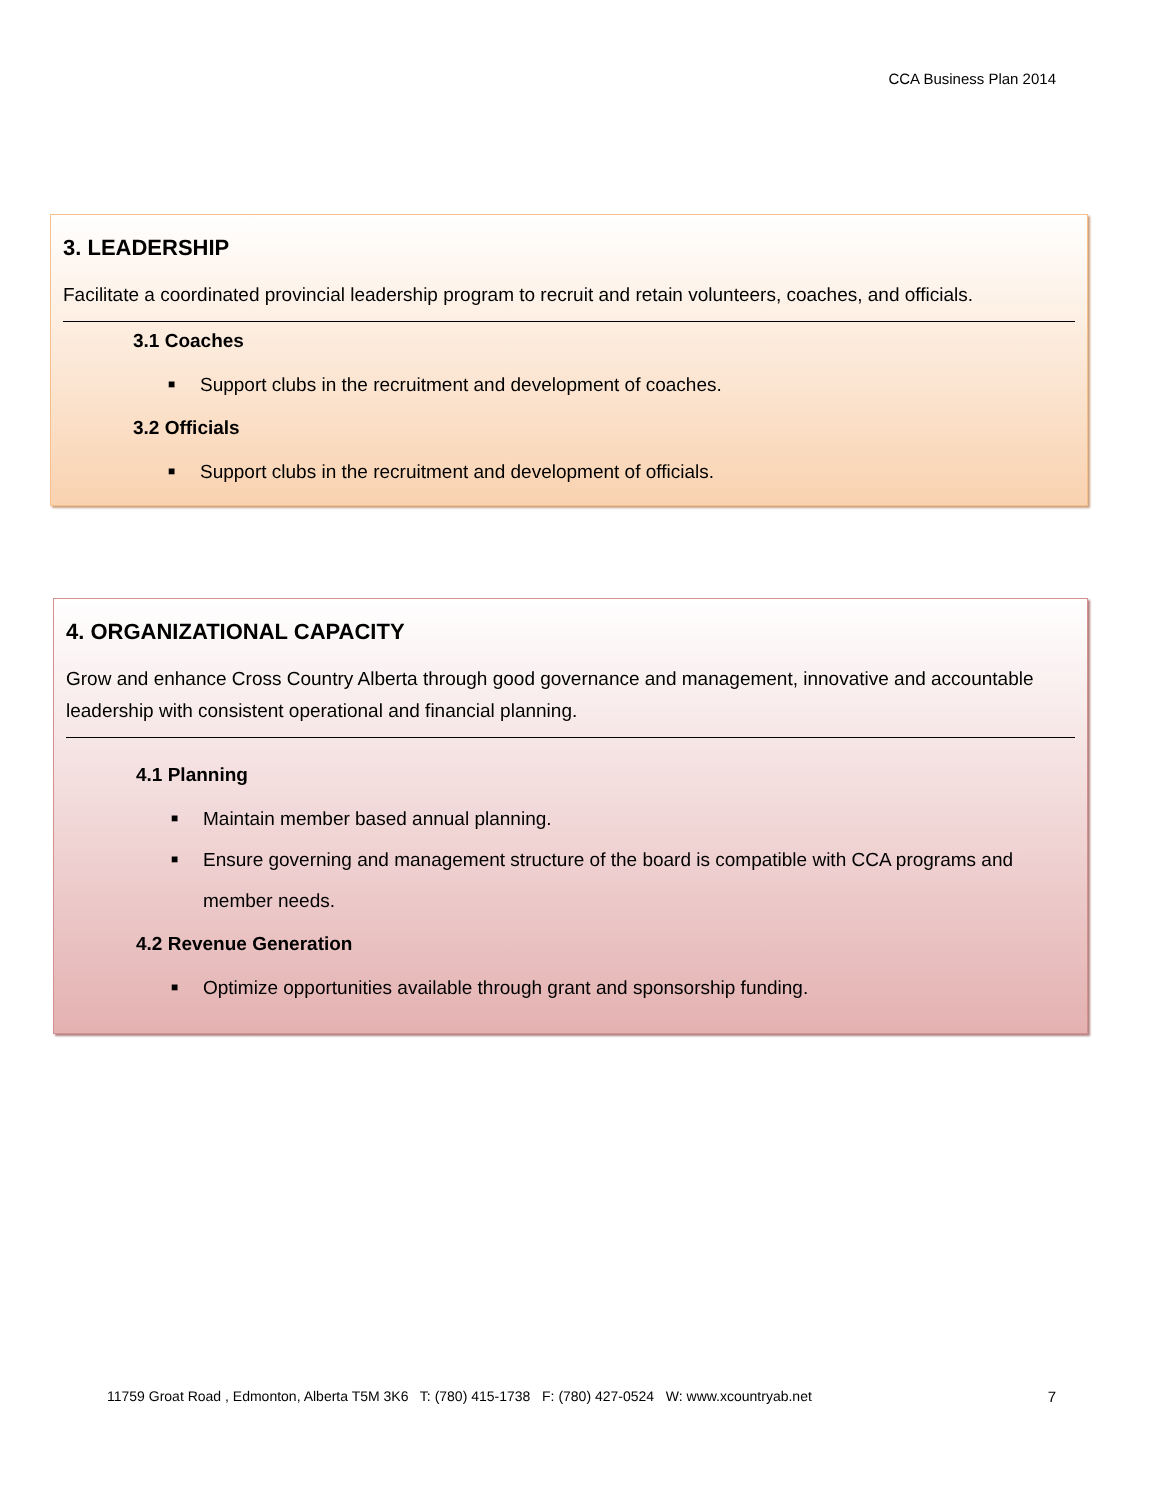CCA Business Plan 2014
3. LEADERSHIP
Facilitate a coordinated provincial leadership program to recruit and retain volunteers, coaches, and officials.
3.1 Coaches
■ Support clubs in the recruitment and development of coaches.
3.2 Officials
■ Support clubs in the recruitment and development of officials.
4. ORGANIZATIONAL CAPACITY
Grow and enhance Cross Country Alberta through good governance and management, innovative and accountable leadership with consistent operational and financial planning.
4.1 Planning
■ Maintain member based annual planning.
■ Ensure governing and management structure of the board is compatible with CCA programs and member needs.
4.2 Revenue Generation
■ Optimize opportunities available through grant and sponsorship funding.
11759 Groat Road , Edmonton, Alberta T5M 3K6 T: (780) 415-1738 F: (780) 427-0524 W: www.xcountryab.net
7